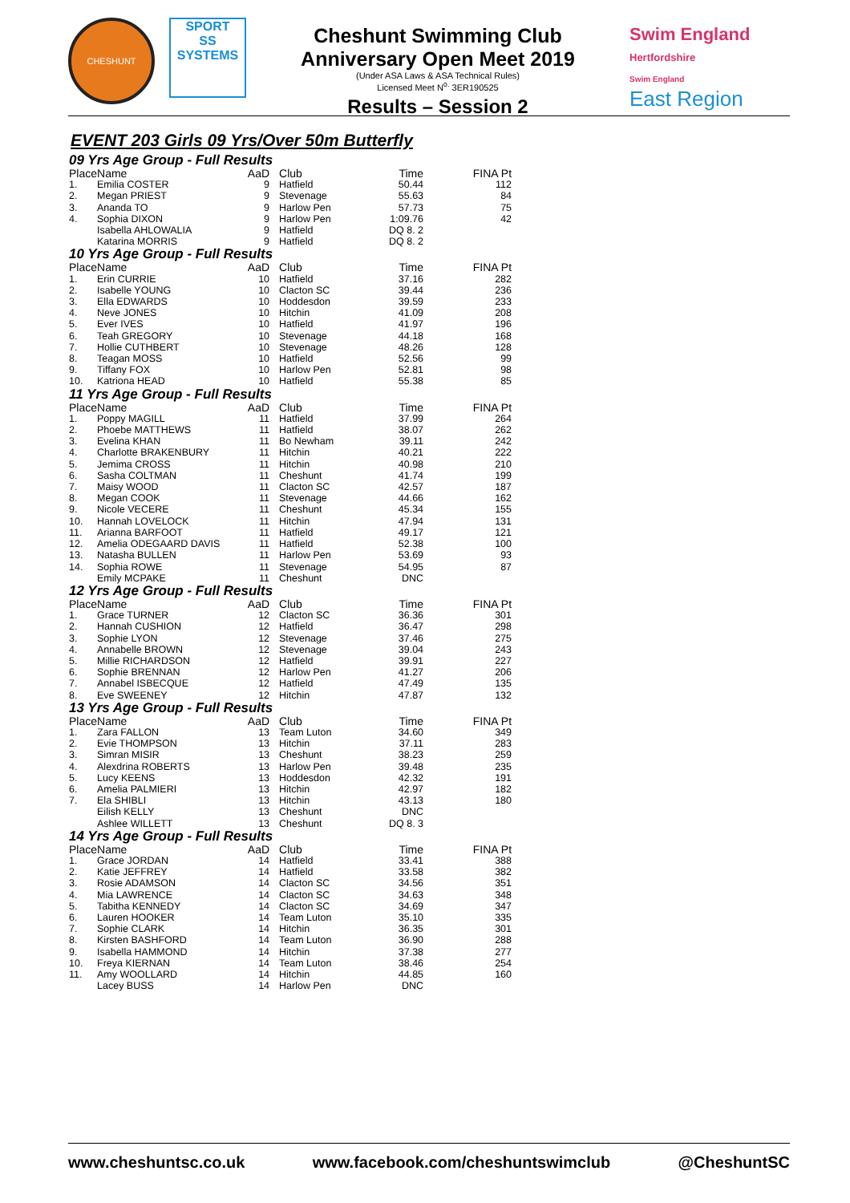CHESHUNT
SPORT
SS
SYSTEMS
Cheshunt Swimming Club
Anniversary Open Meet 2019
(Under ASA Laws & ASA Technical Rules)
Licensed Meet N<sup>o.</sup> 3ER190525
Results – Session 2
Swim England
Hertfordshire
Swim England
East Region
EVENT 203 Girls 09 Yrs/Over 50m Butterfly
| 09 Yrs Age Group - Full Results | | | | | |
| Place | Name | AaD | Club | Time | FINA Pt |
| 1. | Emilia COSTER | 9 | Hatfield | 50.44 | 112 |
| 2. | Megan PRIEST | 9 | Stevenage | 55.63 | 84 |
| 3. | Ananda TO | 9 | Harlow Pen | 57.73 | 75 |
| 4. | Sophia DIXON | 9 | Harlow Pen | 1:09.76 | 42 |
| | Isabella AHLOWALIA | 9 | Hatfield | DQ 8. 2 | |
| | Katarina MORRIS | 9 | Hatfield | DQ 8. 2 | |
| 10 Yrs Age Group - Full Results | | | | | |
| Place | Name | AaD | Club | Time | FINA Pt |
| 1. | Erin CURRIE | 10 | Hatfield | 37.16 | 282 |
| 2. | Isabelle YOUNG | 10 | Clacton SC | 39.44 | 236 |
| 3. | Ella EDWARDS | 10 | Hoddesdon | 39.59 | 233 |
| 4. | Neve JONES | 10 | Hitchin | 41.09 | 208 |
| 5. | Ever IVES | 10 | Hatfield | 41.97 | 196 |
| 6. | Teah GREGORY | 10 | Stevenage | 44.18 | 168 |
| 7. | Hollie CUTHBERT | 10 | Stevenage | 48.26 | 128 |
| 8. | Teagan MOSS | 10 | Hatfield | 52.56 | 99 |
| 9. | Tiffany FOX | 10 | Harlow Pen | 52.81 | 98 |
| 10. | Katriona HEAD | 10 | Hatfield | 55.38 | 85 |
| 11 Yrs Age Group - Full Results | | | | | |
| Place | Name | AaD | Club | Time | FINA Pt |
| 1. | Poppy MAGILL | 11 | Hatfield | 37.99 | 264 |
| 2. | Phoebe MATTHEWS | 11 | Hatfield | 38.07 | 262 |
| 3. | Evelina KHAN | 11 | Bo Newham | 39.11 | 242 |
| 4. | Charlotte BRAKENBURY | 11 | Hitchin | 40.21 | 222 |
| 5. | Jemima CROSS | 11 | Hitchin | 40.98 | 210 |
| 6. | Sasha COLTMAN | 11 | Cheshunt | 41.74 | 199 |
| 7. | Maisy WOOD | 11 | Clacton SC | 42.57 | 187 |
| 8. | Megan COOK | 11 | Stevenage | 44.66 | 162 |
| 9. | Nicole VECERE | 11 | Cheshunt | 45.34 | 155 |
| 10. | Hannah LOVELOCK | 11 | Hitchin | 47.94 | 131 |
| 11. | Arianna BARFOOT | 11 | Hatfield | 49.17 | 121 |
| 12. | Amelia ODEGAARD DAVIS | 11 | Hatfield | 52.38 | 100 |
| 13. | Natasha BULLEN | 11 | Harlow Pen | 53.69 | 93 |
| 14. | Sophia ROWE | 11 | Stevenage | 54.95 | 87 |
| | Emily MCPAKE | 11 | Cheshunt | DNC | |
| 12 Yrs Age Group - Full Results | | | | | |
| Place | Name | AaD | Club | Time | FINA Pt |
| 1. | Grace TURNER | 12 | Clacton SC | 36.36 | 301 |
| 2. | Hannah CUSHION | 12 | Hatfield | 36.47 | 298 |
| 3. | Sophie LYON | 12 | Stevenage | 37.46 | 275 |
| 4. | Annabelle BROWN | 12 | Stevenage | 39.04 | 243 |
| 5. | Millie RICHARDSON | 12 | Hatfield | 39.91 | 227 |
| 6. | Sophie BRENNAN | 12 | Harlow Pen | 41.27 | 206 |
| 7. | Annabel ISBECQUE | 12 | Hatfield | 47.49 | 135 |
| 8. | Eve SWEENEY | 12 | Hitchin | 47.87 | 132 |
| 13 Yrs Age Group - Full Results | | | | | |
| Place | Name | AaD | Club | Time | FINA Pt |
| 1. | Zara FALLON | 13 | Team Luton | 34.60 | 349 |
| 2. | Evie THOMPSON | 13 | Hitchin | 37.11 | 283 |
| 3. | Simran MISIR | 13 | Cheshunt | 38.23 | 259 |
| 4. | Alexdrina ROBERTS | 13 | Harlow Pen | 39.48 | 235 |
| 5. | Lucy KEENS | 13 | Hoddesdon | 42.32 | 191 |
| 6. | Amelia PALMIERI | 13 | Hitchin | 42.97 | 182 |
| 7. | Ela SHIBLI | 13 | Hitchin | 43.13 | 180 |
| | Eilish KELLY | 13 | Cheshunt | DNC | |
| | Ashlee WILLETT | 13 | Cheshunt | DQ 8. 3 | |
| 14 Yrs Age Group - Full Results | | | | | |
| Place | Name | AaD | Club | Time | FINA Pt |
| 1. | Grace JORDAN | 14 | Hatfield | 33.41 | 388 |
| 2. | Katie JEFFREY | 14 | Hatfield | 33.58 | 382 |
| 3. | Rosie ADAMSON | 14 | Clacton SC | 34.56 | 351 |
| 4. | Mia LAWRENCE | 14 | Clacton SC | 34.63 | 348 |
| 5. | Tabitha KENNEDY | 14 | Clacton SC | 34.69 | 347 |
| 6. | Lauren HOOKER | 14 | Team Luton | 35.10 | 335 |
| 7. | Sophie CLARK | 14 | Hitchin | 36.35 | 301 |
| 8. | Kirsten BASHFORD | 14 | Team Luton | 36.90 | 288 |
| 9. | Isabella HAMMOND | 14 | Hitchin | 37.38 | 277 |
| 10. | Freya KIERNAN | 14 | Team Luton | 38.46 | 254 |
| 11. | Amy WOOLLARD | 14 | Hitchin | 44.85 | 160 |
| | Lacey BUSS | 14 | Harlow Pen | DNC | |
www.cheshuntsc.co.uk www.facebook.com/cheshuntswimclub @CheshuntSC